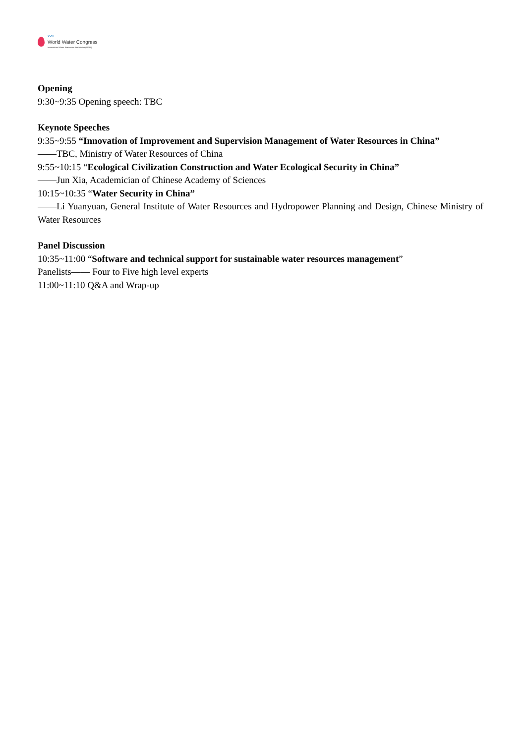XVIII
World Water Congress
International Water Resources Association (IWRA)
Opening
9:30~9:35 Opening speech: TBC
Keynote Speeches
9:35~9:55 “Innovation of Improvement and Supervision Management of Water Resources in China”
——TBC, Ministry of Water Resources of China
9:55~10:15 “Ecological Civilization Construction and Water Ecological Security in China”
——Jun Xia, Academician of Chinese Academy of Sciences
10:15~10:35 “Water Security in China”
——Li Yuanyuan, General Institute of Water Resources and Hydropower Planning and Design, Chinese Ministry of Water Resources
Panel Discussion
10:35~11:00 “Software and technical support for sustainable water resources management”
Panelists—— Four to Five high level experts
11:00~11:10 Q&A and Wrap-up